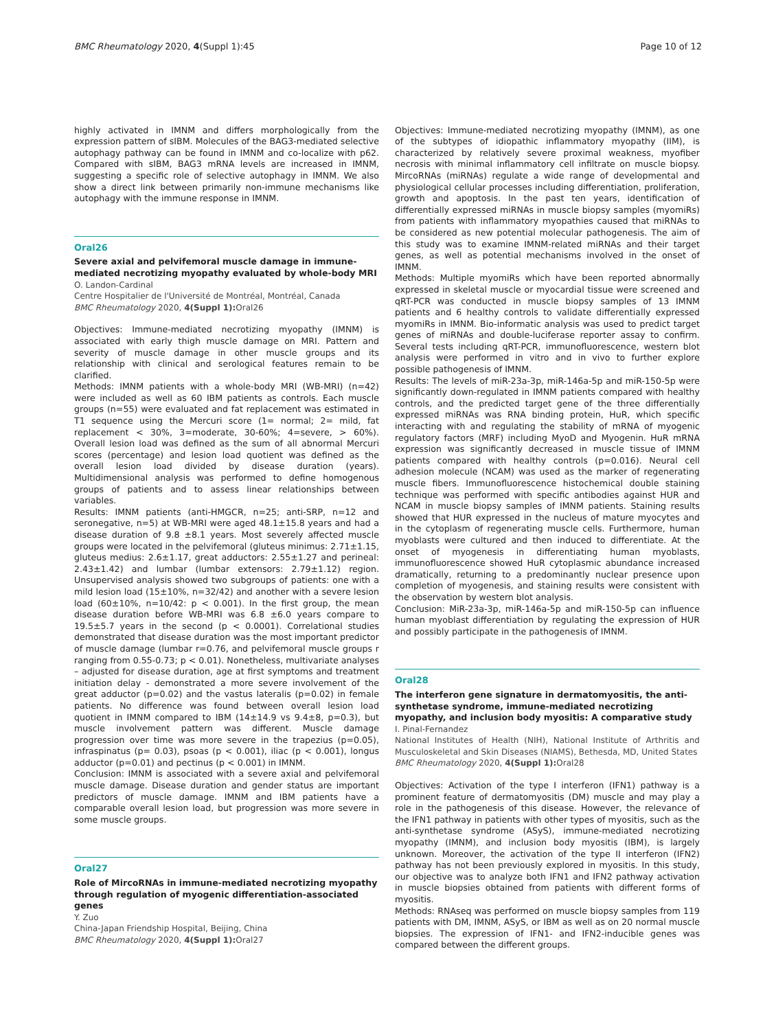BMC Rheumatology 2020, 4(Suppl 1):45 Page 10 of 12
highly activated in IMNM and differs morphologically from the expression pattern of sIBM. Molecules of the BAG3-mediated selective autophagy pathway can be found in IMNM and co-localize with p62. Compared with sIBM, BAG3 mRNA levels are increased in IMNM, suggesting a specific role of selective autophagy in IMNM. We also show a direct link between primarily non-immune mechanisms like autophagy with the immune response in IMNM.
Oral26
Severe axial and pelvifemoral muscle damage in immune-mediated necrotizing myopathy evaluated by whole-body MRI
O. Landon-Cardinal
Centre Hospitalier de l'Université de Montréal, Montréal, Canada
BMC Rheumatology 2020, 4(Suppl 1): Oral26
Objectives: Immune-mediated necrotizing myopathy (IMNM) is associated with early thigh muscle damage on MRI. Pattern and severity of muscle damage in other muscle groups and its relationship with clinical and serological features remain to be clarified.
Methods: IMNM patients with a whole-body MRI (WB-MRI) (n=42) were included as well as 60 IBM patients as controls. Each muscle groups (n=55) were evaluated and fat replacement was estimated in T1 sequence using the Mercuri score (1= normal; 2= mild, fat replacement < 30%, 3=moderate, 30-60%; 4=severe, > 60%). Overall lesion load was defined as the sum of all abnormal Mercuri scores (percentage) and lesion load quotient was defined as the overall lesion load divided by disease duration (years). Multidimensional analysis was performed to define homogenous groups of patients and to assess linear relationships between variables.
Results: IMNM patients (anti-HMGCR, n=25; anti-SRP, n=12 and seronegative, n=5) at WB-MRI were aged 48.1±15.8 years and had a disease duration of 9.8 ±8.1 years. Most severely affected muscle groups were located in the pelvifemoral (gluteus minimus: 2.71±1.15, gluteus medius: 2.6±1.17, great adductors: 2.55±1.27 and perineal: 2.43±1.42) and lumbar (lumbar extensors: 2.79±1.12) region. Unsupervised analysis showed two subgroups of patients: one with a mild lesion load (15±10%, n=32/42) and another with a severe lesion load (60±10%, n=10/42: p < 0.001). In the first group, the mean disease duration before WB-MRI was 6.8 ±6.0 years compare to 19.5±5.7 years in the second (p < 0.0001). Correlational studies demonstrated that disease duration was the most important predictor of muscle damage (lumbar r=0.76, and pelvifemoral muscle groups r ranging from 0.55-0.73; p < 0.01). Nonetheless, multivariate analyses – adjusted for disease duration, age at first symptoms and treatment initiation delay - demonstrated a more severe involvement of the great adductor (p=0.02) and the vastus lateralis (p=0.02) in female patients. No difference was found between overall lesion load quotient in IMNM compared to IBM (14±14.9 vs 9.4±8, p=0.3), but muscle involvement pattern was different. Muscle damage progression over time was more severe in the trapezius (p=0.05), infraspinatus (p= 0.03), psoas (p < 0.001), iliac (p < 0.001), longus adductor (p=0.01) and pectinus (p < 0.001) in IMNM.
Conclusion: IMNM is associated with a severe axial and pelvifemoral muscle damage. Disease duration and gender status are important predictors of muscle damage. IMNM and IBM patients have a comparable overall lesion load, but progression was more severe in some muscle groups.
Oral27
Role of MircoRNAs in immune-mediated necrotizing myopathy through regulation of myogenic differentiation-associated genes
Y. Zuo
China-Japan Friendship Hospital, Beijing, China
BMC Rheumatology 2020, 4(Suppl 1): Oral27
Objectives: Immune-mediated necrotizing myopathy (IMNM), as one of the subtypes of idiopathic inflammatory myopathy (IIM), is characterized by relatively severe proximal weakness, myofiber necrosis with minimal inflammatory cell infiltrate on muscle biopsy. MircoRNAs (miRNAs) regulate a wide range of developmental and physiological cellular processes including differentiation, proliferation, growth and apoptosis. In the past ten years, identification of differentially expressed miRNAs in muscle biopsy samples (myomiRs) from patients with inflammatory myopathies caused that miRNAs to be considered as new potential molecular pathogenesis. The aim of this study was to examine IMNM-related miRNAs and their target genes, as well as potential mechanisms involved in the onset of IMNM.
Methods: Multiple myomiRs which have been reported abnormally expressed in skeletal muscle or myocardial tissue were screened and qRT-PCR was conducted in muscle biopsy samples of 13 IMNM patients and 6 healthy controls to validate differentially expressed myomiRs in IMNM. Bio-informatic analysis was used to predict target genes of miRNAs and double-luciferase reporter assay to confirm. Several tests including qRT-PCR, immunofluorescence, western blot analysis were performed in vitro and in vivo to further explore possible pathogenesis of IMNM.
Results: The levels of miR-23a-3p, miR-146a-5p and miR-150-5p were significantly down-regulated in IMNM patients compared with healthy controls, and the predicted target gene of the three differentially expressed miRNAs was RNA binding protein, HuR, which specific interacting with and regulating the stability of mRNA of myogenic regulatory factors (MRF) including MyoD and Myogenin. HuR mRNA expression was significantly decreased in muscle tissue of IMNM patients compared with healthy controls (p=0.016). Neural cell adhesion molecule (NCAM) was used as the marker of regenerating muscle fibers. Immunofluorescence histochemical double staining technique was performed with specific antibodies against HUR and NCAM in muscle biopsy samples of IMNM patients. Staining results showed that HUR expressed in the nucleus of mature myocytes and in the cytoplasm of regenerating muscle cells. Furthermore, human myoblasts were cultured and then induced to differentiate. At the onset of myogenesis in differentiating human myoblasts, immunofluorescence showed HuR cytoplasmic abundance increased dramatically, returning to a predominantly nuclear presence upon completion of myogenesis, and staining results were consistent with the observation by western blot analysis.
Conclusion: MiR-23a-3p, miR-146a-5p and miR-150-5p can influence human myoblast differentiation by regulating the expression of HUR and possibly participate in the pathogenesis of IMNM.
Oral28
The interferon gene signature in dermatomyositis, the anti-synthetase syndrome, immune-mediated necrotizing myopathy, and inclusion body myositis: A comparative study
I. Pinal-Fernandez
National Institutes of Health (NIH), National Institute of Arthritis and Musculoskeletal and Skin Diseases (NIAMS), Bethesda, MD, United States
BMC Rheumatology 2020, 4(Suppl 1): Oral28
Objectives: Activation of the type I interferon (IFN1) pathway is a prominent feature of dermatomyositis (DM) muscle and may play a role in the pathogenesis of this disease. However, the relevance of the IFN1 pathway in patients with other types of myositis, such as the anti-synthetase syndrome (ASyS), immune-mediated necrotizing myopathy (IMNM), and inclusion body myositis (IBM), is largely unknown. Moreover, the activation of the type II interferon (IFN2) pathway has not been previously explored in myositis. In this study, our objective was to analyze both IFN1 and IFN2 pathway activation in muscle biopsies obtained from patients with different forms of myositis.
Methods: RNAseq was performed on muscle biopsy samples from 119 patients with DM, IMNM, ASyS, or IBM as well as on 20 normal muscle biopsies. The expression of IFN1- and IFN2-inducible genes was compared between the different groups.